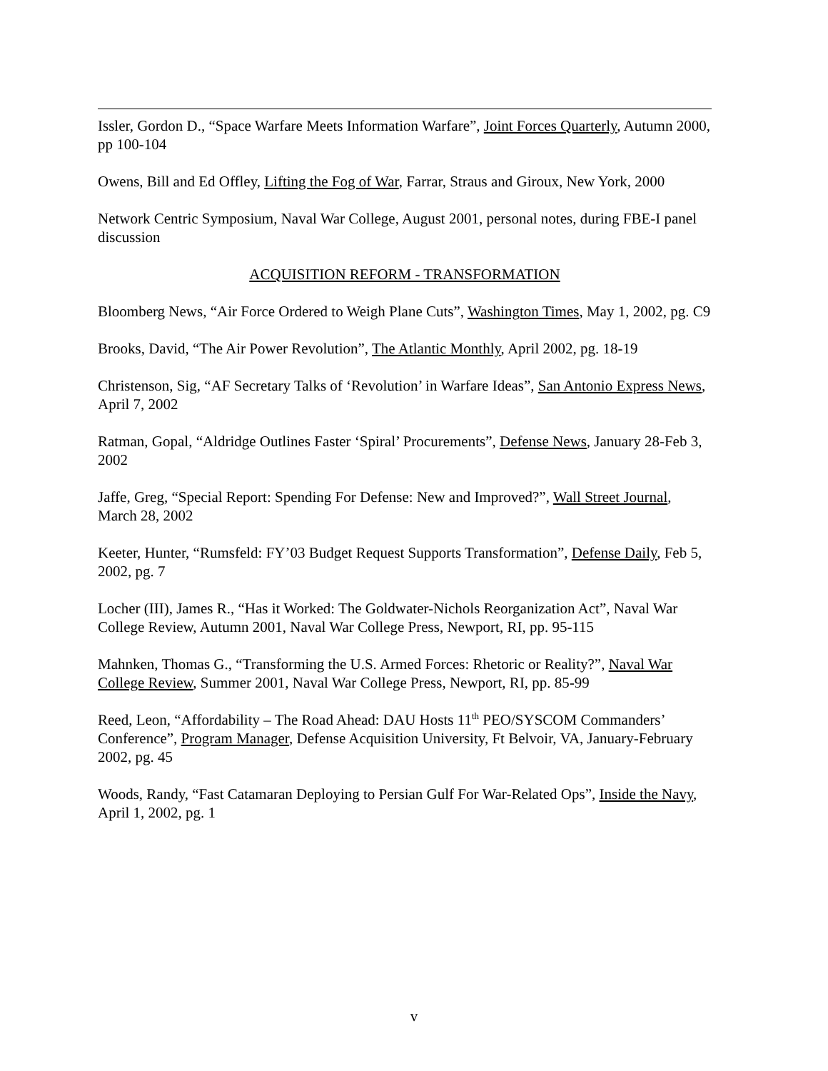Issler, Gordon D., “Space Warfare Meets Information Warfare”, Joint Forces Quarterly, Autumn 2000, pp 100-104
Owens, Bill and Ed Offley, Lifting the Fog of War, Farrar, Straus and Giroux, New York, 2000
Network Centric Symposium, Naval War College, August 2001, personal notes, during FBE-I panel discussion
ACQUISITION REFORM - TRANSFORMATION
Bloomberg News, “Air Force Ordered to Weigh Plane Cuts”, Washington Times, May 1, 2002, pg. C9
Brooks, David, “The Air Power Revolution”, The Atlantic Monthly, April 2002, pg. 18-19
Christenson, Sig, “AF Secretary Talks of ‘Revolution’ in Warfare Ideas”, San Antonio Express News, April 7, 2002
Ratman, Gopal, “Aldridge Outlines Faster ‘Spiral’ Procurements”, Defense News, January 28-Feb 3, 2002
Jaffe, Greg, “Special Report: Spending For Defense: New and Improved?”, Wall Street Journal, March 28, 2002
Keeter, Hunter, “Rumsfeld: FY’03 Budget Request Supports Transformation”, Defense Daily, Feb 5, 2002, pg. 7
Locher (III), James R., “Has it Worked: The Goldwater-Nichols Reorganization Act”, Naval War College Review, Autumn 2001, Naval War College Press, Newport, RI, pp. 95-115
Mahnken, Thomas G., “Transforming the U.S. Armed Forces: Rhetoric or Reality?”, Naval War College Review, Summer 2001, Naval War College Press, Newport, RI, pp. 85-99
Reed, Leon, “Affordability – The Road Ahead: DAU Hosts 11<sup>th</sup> PEO/SYSCOM Commanders’ Conference”, Program Manager, Defense Acquisition University, Ft Belvoir, VA, January-February 2002, pg. 45
Woods, Randy, “Fast Catamaran Deploying to Persian Gulf For War-Related Ops”, Inside the Navy, April 1, 2002, pg. 1
v